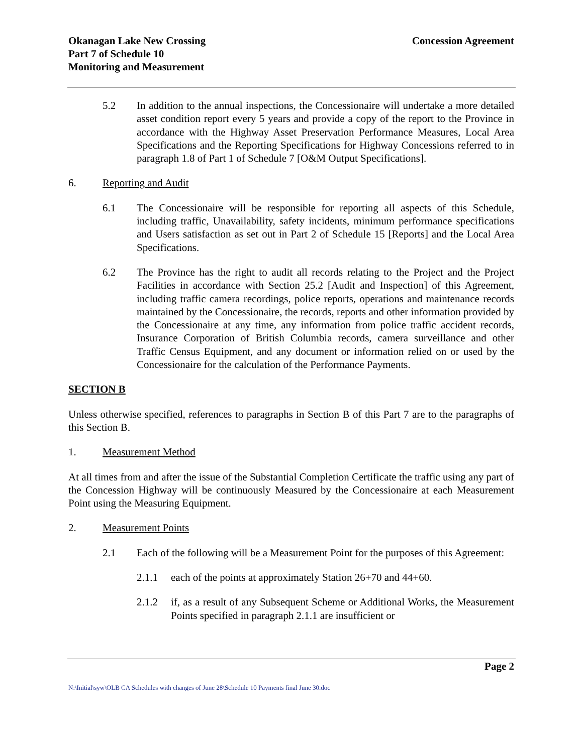Okanagan Lake New Crossing
Part 7 of Schedule 10
Monitoring and Measurement
Concession Agreement
5.2 In addition to the annual inspections, the Concessionaire will undertake a more detailed asset condition report every 5 years and provide a copy of the report to the Province in accordance with the Highway Asset Preservation Performance Measures, Local Area Specifications and the Reporting Specifications for Highway Concessions referred to in paragraph 1.8 of Part 1 of Schedule 7 [O&M Output Specifications].
6. Reporting and Audit
6.1 The Concessionaire will be responsible for reporting all aspects of this Schedule, including traffic, Unavailability, safety incidents, minimum performance specifications and Users satisfaction as set out in Part 2 of Schedule 15 [Reports] and the Local Area Specifications.
6.2 The Province has the right to audit all records relating to the Project and the Project Facilities in accordance with Section 25.2 [Audit and Inspection] of this Agreement, including traffic camera recordings, police reports, operations and maintenance records maintained by the Concessionaire, the records, reports and other information provided by the Concessionaire at any time, any information from police traffic accident records, Insurance Corporation of British Columbia records, camera surveillance and other Traffic Census Equipment, and any document or information relied on or used by the Concessionaire for the calculation of the Performance Payments.
SECTION B
Unless otherwise specified, references to paragraphs in Section B of this Part 7 are to the paragraphs of this Section B.
1. Measurement Method
At all times from and after the issue of the Substantial Completion Certificate the traffic using any part of the Concession Highway will be continuously Measured by the Concessionaire at each Measurement Point using the Measuring Equipment.
2. Measurement Points
2.1 Each of the following will be a Measurement Point for the purposes of this Agreement:
2.1.1 each of the points at approximately Station 26+70 and 44+60.
2.1.2 if, as a result of any Subsequent Scheme or Additional Works, the Measurement Points specified in paragraph 2.1.1 are insufficient or
Page 2
N:\Initial\syw\OLB CA Schedules with changes of June 28\Schedule 10 Payments final June 30.doc